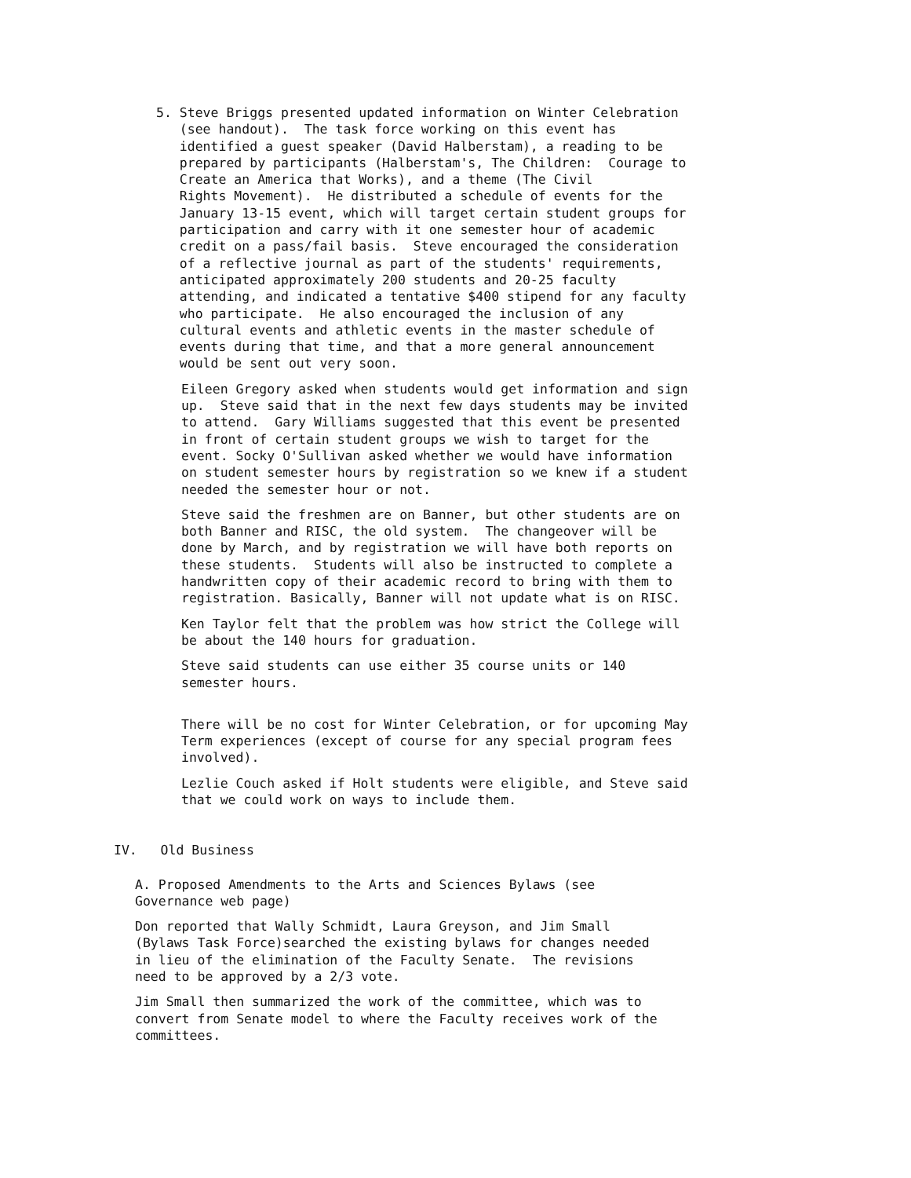5. Steve Briggs presented updated information on Winter Celebration (see handout). The task force working on this event has identified a guest speaker (David Halberstam), a reading to be prepared by participants (Halberstam's, The Children: Courage to Create an America that Works), and a theme (The Civil Rights Movement). He distributed a schedule of events for the January 13-15 event, which will target certain student groups for participation and carry with it one semester hour of academic credit on a pass/fail basis. Steve encouraged the consideration of a reflective journal as part of the students' requirements, anticipated approximately 200 students and 20-25 faculty attending, and indicated a tentative $400 stipend for any faculty who participate. He also encouraged the inclusion of any cultural events and athletic events in the master schedule of events during that time, and that a more general announcement would be sent out very soon.
Eileen Gregory asked when students would get information and sign up. Steve said that in the next few days students may be invited to attend. Gary Williams suggested that this event be presented in front of certain student groups we wish to target for the event. Socky O'Sullivan asked whether we would have information on student semester hours by registration so we knew if a student needed the semester hour or not.
Steve said the freshmen are on Banner, but other students are on both Banner and RISC, the old system. The changeover will be done by March, and by registration we will have both reports on these students. Students will also be instructed to complete a handwritten copy of their academic record to bring with them to registration. Basically, Banner will not update what is on RISC.
Ken Taylor felt that the problem was how strict the College will be about the 140 hours for graduation.
Steve said students can use either 35 course units or 140 semester hours.
There will be no cost for Winter Celebration, or for upcoming May Term experiences (except of course for any special program fees involved).
Lezlie Couch asked if Holt students were eligible, and Steve said that we could work on ways to include them.
IV. Old Business
A. Proposed Amendments to the Arts and Sciences Bylaws (see Governance web page)
Don reported that Wally Schmidt, Laura Greyson, and Jim Small (Bylaws Task Force)searched the existing bylaws for changes needed in lieu of the elimination of the Faculty Senate. The revisions need to be approved by a 2/3 vote.
Jim Small then summarized the work of the committee, which was to convert from Senate model to where the Faculty receives work of the committees.